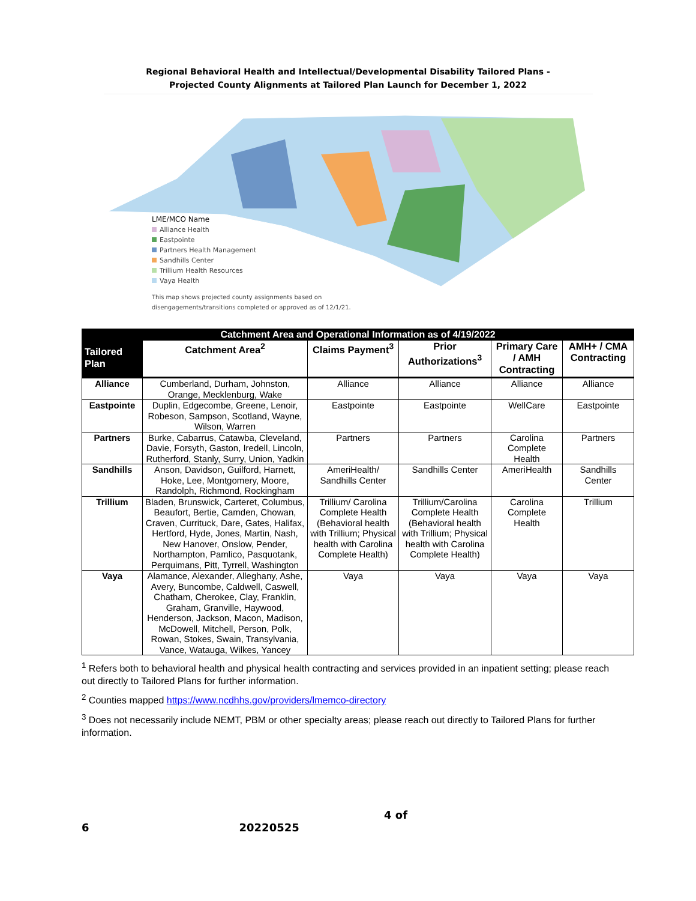Regional Behavioral Health and Intellectual/Developmental Disability Tailored Plans -
Projected County Alignments at Tailored Plan Launch for December 1, 2022
LME/MCO Name
Alliance Health
Eastpointe
Partners Health Management
Sandhills Center
Trillium Health Resources
Vaya Health
This map shows projected county assignments based on
disengagements/transitions completed or approved as of 12/1/21.
| Catchment Area and Operational Information as of 4/19/2022 | | | | | |
| --- | --- | --- | --- | --- | --- |
| Tailored Plan | Catchment Area<sup>2</sup> | Claims Payment<sup>3</sup> | Prior Authorizations<sup>3</sup> | Primary Care / AMH Contracting | AMH+ / CMA Contracting |
| Alliance | Cumberland, Durham, Johnston, Orange, Mecklenburg, Wake | Alliance | Alliance | Alliance | Alliance |
| Eastpointe | Duplin, Edgecombe, Greene, Lenoir, Robeson, Sampson, Scotland, Wayne, Wilson, Warren | Eastpointe | Eastpointe | WellCare | Eastpointe |
| Partners | Burke, Cabarrus, Catawba, Cleveland, Davie, Forsyth, Gaston, Iredell, Lincoln, Rutherford, Stanly, Surry, Union, Yadkin | Partners | Partners | Carolina Complete Health | Partners |
| Sandhills | Anson, Davidson, Guilford, Harnett, Hoke, Lee, Montgomery, Moore, Randolph, Richmond, Rockingham | AmeriHealth/ Sandhills Center | Sandhills Center | AmeriHealth | Sandhills Center |
| Trillium | Bladen, Brunswick, Carteret, Columbus, Beaufort, Bertie, Camden, Chowan, Craven, Currituck, Dare, Gates, Halifax, Hertford, Hyde, Jones, Martin, Nash, New Hanover, Onslow, Pender, Northampton, Pamlico, Pasquotank, Perquimans, Pitt, Tyrrell, Washington | Trillium/ Carolina Complete Health (Behavioral health with Trillium; Physical health with Carolina Complete Health) | Trillium/Carolina Complete Health (Behavioral health with Trillium; Physical health with Carolina Complete Health) | Carolina Complete Health | Trillium |
| Vaya | Alamance, Alexander, Alleghany, Ashe, Avery, Buncombe, Caldwell, Caswell, Chatham, Cherokee, Clay, Franklin, Graham, Granville, Haywood, Henderson, Jackson, Macon, Madison, McDowell, Mitchell, Person, Polk, Rowan, Stokes, Swain, Transylvania, Vance, Watauga, Wilkes, Yancey | Vaya | Vaya | Vaya | Vaya |
<sup>1</sup> Refers both to behavioral health and physical health contracting and services provided in an inpatient setting; please reach out directly to Tailored Plans for further information.
<sup>2</sup> Counties mapped https://www.ncdhhs.gov/providers/lmemco-directory
<sup>3</sup> Does not necessarily include NEMT, PBM or other specialty areas; please reach out directly to Tailored Plans for further information.
4 of 6 20220525